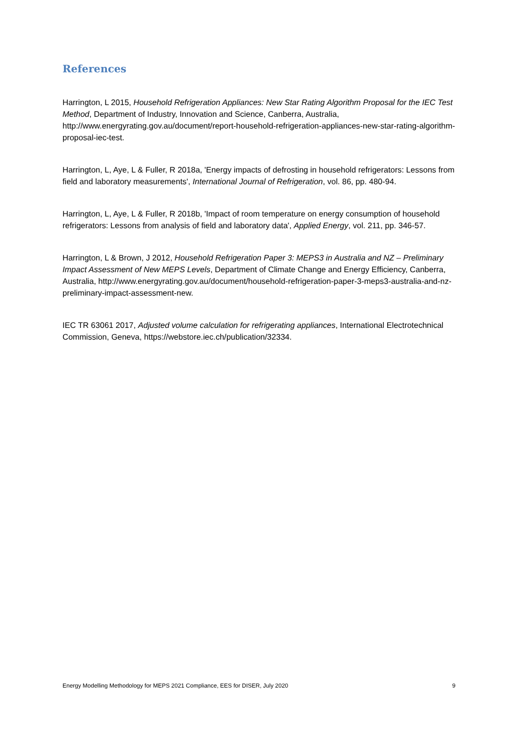References
Harrington, L 2015, Household Refrigeration Appliances: New Star Rating Algorithm Proposal for the IEC Test Method, Department of Industry, Innovation and Science, Canberra, Australia, http://www.energyrating.gov.au/document/report-household-refrigeration-appliances-new-star-rating-algorithm-proposal-iec-test.
Harrington, L, Aye, L & Fuller, R 2018a, 'Energy impacts of defrosting in household refrigerators: Lessons from field and laboratory measurements', International Journal of Refrigeration, vol. 86, pp. 480-94.
Harrington, L, Aye, L & Fuller, R 2018b, 'Impact of room temperature on energy consumption of household refrigerators: Lessons from analysis of field and laboratory data', Applied Energy, vol. 211, pp. 346-57.
Harrington, L & Brown, J 2012, Household Refrigeration Paper 3: MEPS3 in Australia and NZ – Preliminary Impact Assessment of New MEPS Levels, Department of Climate Change and Energy Efficiency, Canberra, Australia, http://www.energyrating.gov.au/document/household-refrigeration-paper-3-meps3-australia-and-nz-preliminary-impact-assessment-new.
IEC TR 63061 2017, Adjusted volume calculation for refrigerating appliances, International Electrotechnical Commission, Geneva, https://webstore.iec.ch/publication/32334.
Energy Modelling Methodology for MEPS 2021 Compliance, EES for DISER, July 2020 9